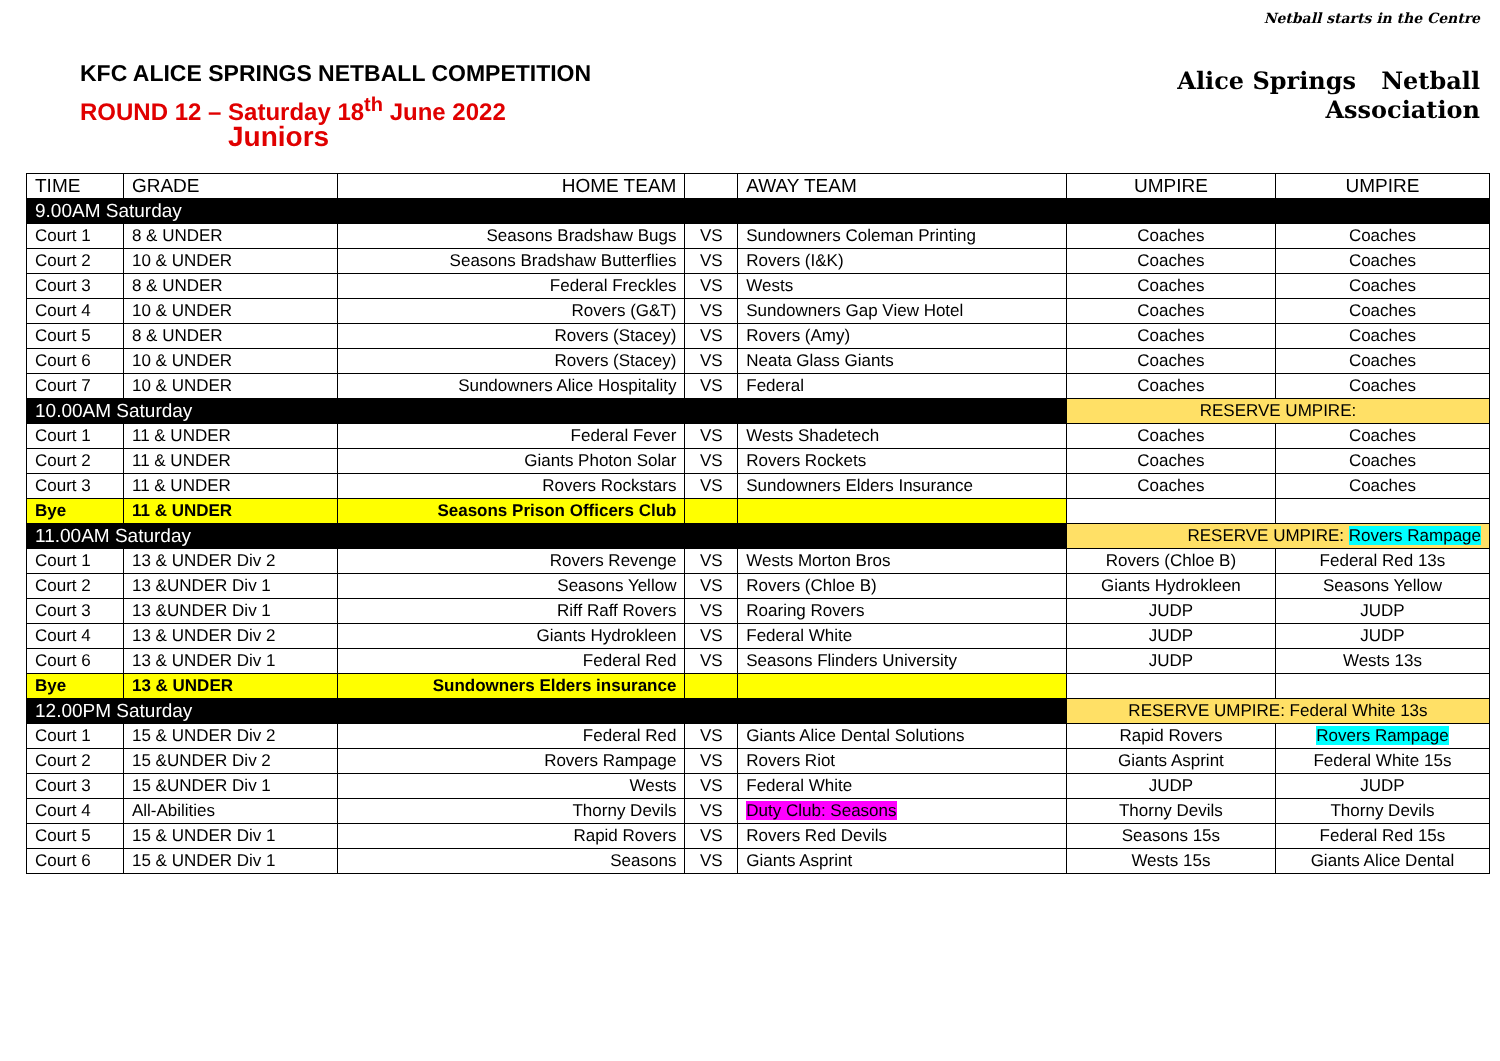Netball starts in the Centre
Alice Springs Netball
Association
KFC ALICE SPRINGS NETBALL COMPETITION
ROUND 12 – Saturday 18<sup>th</sup> June 2022
Juniors
| TIME | GRADE | HOME TEAM | | AWAY TEAM | UMPIRE | UMPIRE |
| --- | --- | --- | --- | --- | --- | --- |
| 9.00AM Saturday | | | | | | |
| Court 1 | 8 & UNDER | Seasons Bradshaw Bugs | VS | Sundowners Coleman Printing | Coaches | Coaches |
| Court 2 | 10 & UNDER | Seasons Bradshaw Butterflies | VS | Rovers (I&K) | Coaches | Coaches |
| Court 3 | 8 & UNDER | Federal Freckles | VS | Wests | Coaches | Coaches |
| Court 4 | 10 & UNDER | Rovers (G&T) | VS | Sundowners Gap View Hotel | Coaches | Coaches |
| Court 5 | 8 & UNDER | Rovers (Stacey) | VS | Rovers (Amy) | Coaches | Coaches |
| Court 6 | 10 & UNDER | Rovers (Stacey) | VS | Neata Glass Giants | Coaches | Coaches |
| Court 7 | 10 & UNDER | Sundowners Alice Hospitality | VS | Federal | Coaches | Coaches |
| 10.00AM Saturday | | | | | RESERVE UMPIRE: | |
| Court 1 | 11 & UNDER | Federal Fever | VS | Wests Shadetech | Coaches | Coaches |
| Court 2 | 11 & UNDER | Giants Photon Solar | VS | Rovers Rockets | Coaches | Coaches |
| Court 3 | 11 & UNDER | Rovers Rockstars | VS | Sundowners Elders Insurance | Coaches | Coaches |
| Bye | 11 & UNDER | Seasons Prison Officers Club | | | | |
| 11.00AM Saturday | | | | | RESERVE UMPIRE: Rovers Rampage | |
| Court 1 | 13 & UNDER Div 2 | Rovers Revenge | VS | Wests Morton Bros | Rovers (Chloe B) | Federal Red 13s |
| Court 2 | 13 &UNDER Div 1 | Seasons Yellow | VS | Rovers (Chloe B) | Giants Hydrokleen | Seasons Yellow |
| Court 3 | 13 &UNDER Div 1 | Riff Raff Rovers | VS | Roaring Rovers | JUDP | JUDP |
| Court 4 | 13 & UNDER Div 2 | Giants Hydrokleen | VS | Federal White | JUDP | JUDP |
| Court 6 | 13 & UNDER Div 1 | Federal Red | VS | Seasons Flinders University | JUDP | Wests 13s |
| Bye | 13 & UNDER | Sundowners Elders insurance | | | | |
| 12.00PM Saturday | | | | | RESERVE UMPIRE: Federal White 13s | |
| Court 1 | 15 & UNDER Div 2 | Federal Red | VS | Giants Alice Dental Solutions | Rapid Rovers | Rovers Rampage |
| Court 2 | 15 &UNDER Div 2 | Rovers Rampage | VS | Rovers Riot | Giants Asprint | Federal White 15s |
| Court 3 | 15 &UNDER Div 1 | Wests | VS | Federal White | JUDP | JUDP |
| Court 4 | All-Abilities | Thorny Devils | VS | Duty Club: Seasons | Thorny Devils | Thorny Devils |
| Court 5 | 15 & UNDER Div 1 | Rapid Rovers | VS | Rovers Red Devils | Seasons 15s | Federal Red 15s |
| Court 6 | 15 & UNDER Div 1 | Seasons | VS | Giants Asprint | Wests 15s | Giants Alice Dental |